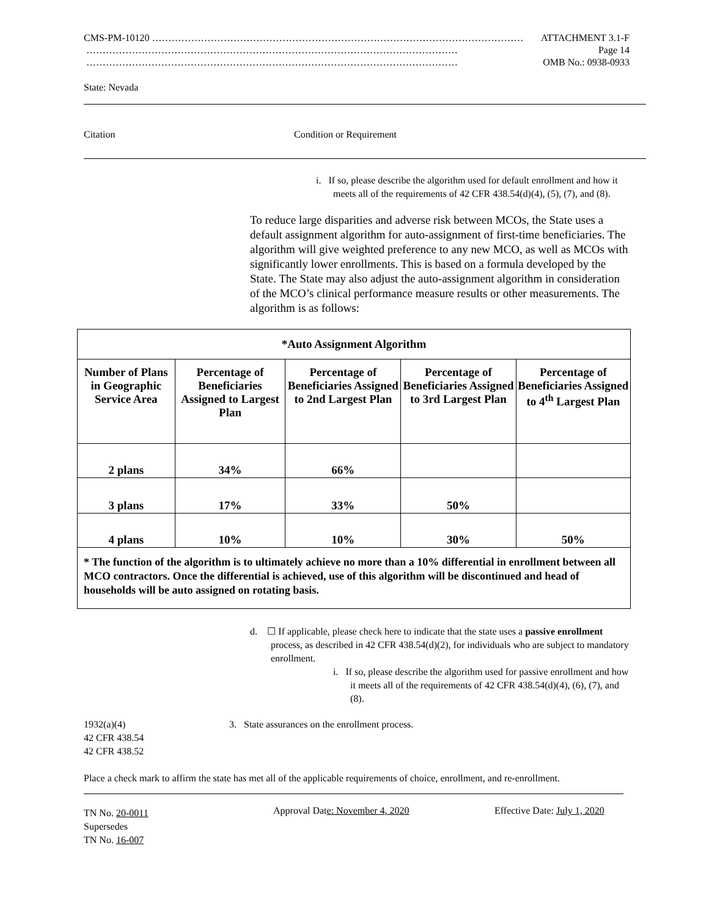CMS-PM-10120 …………………………………………………………………………………………………… ATTACHMENT 3.1-F
…………………………………………………………………………………………………… Page 14
…………………………………………………………………………………………………… OMB No.: 0938-0933
State: Nevada
Citation Condition or Requirement
i. If so, please describe the algorithm used for default enrollment and how it meets all of the requirements of 42 CFR 438.54(d)(4), (5), (7), and (8).
To reduce large disparities and adverse risk between MCOs, the State uses a default assignment algorithm for auto-assignment of first-time beneficiaries. The algorithm will give weighted preference to any new MCO, as well as MCOs with significantly lower enrollments. This is based on a formula developed by the State. The State may also adjust the auto-assignment algorithm in consideration of the MCO’s clinical performance measure results or other measurements. The algorithm is as follows:
| *Auto Assignment Algorithm | | | | |
| --- | --- | --- | --- | --- |
| Number of Plans in Geographic Service Area | Percentage of Beneficiaries Assigned to Largest Plan | Percentage of Beneficiaries Assigned to 2nd Largest Plan | Percentage of Beneficiaries Assigned to 3rd Largest Plan | Percentage of Beneficiaries Assigned to 4<sup>th</sup> Largest Plan |
| 2 plans | 34% | 66% | | |
| 3 plans | 17% | 33% | 50% | |
| 4 plans | 10% | 10% | 30% | 50% |
| * The function of the algorithm is to ultimately achieve no more than a 10% differential in enrollment between all MCO contractors. Once the differential is achieved, use of this algorithm will be discontinued and head of households will be auto assigned on rotating basis. | | | | |
d. ☐ If applicable, please check here to indicate that the state uses a passive enrollment process, as described in 42 CFR 438.54(d)(2), for individuals who are subject to mandatory enrollment.
i. If so, please describe the algorithm used for passive enrollment and how it meets all of the requirements of 42 CFR 438.54(d)(4), (6), (7), and (8).
1932(a)(4)
42 CFR 438.54
42 CFR 438.52
3. State assurances on the enrollment process.
Place a check mark to affirm the state has met all of the applicable requirements of choice, enrollment, and re-enrollment.
TN No. 20-0011
Supersedes
TN No. 16-007
Approval Date: November 4, 2020 Effective Date: July 1, 2020